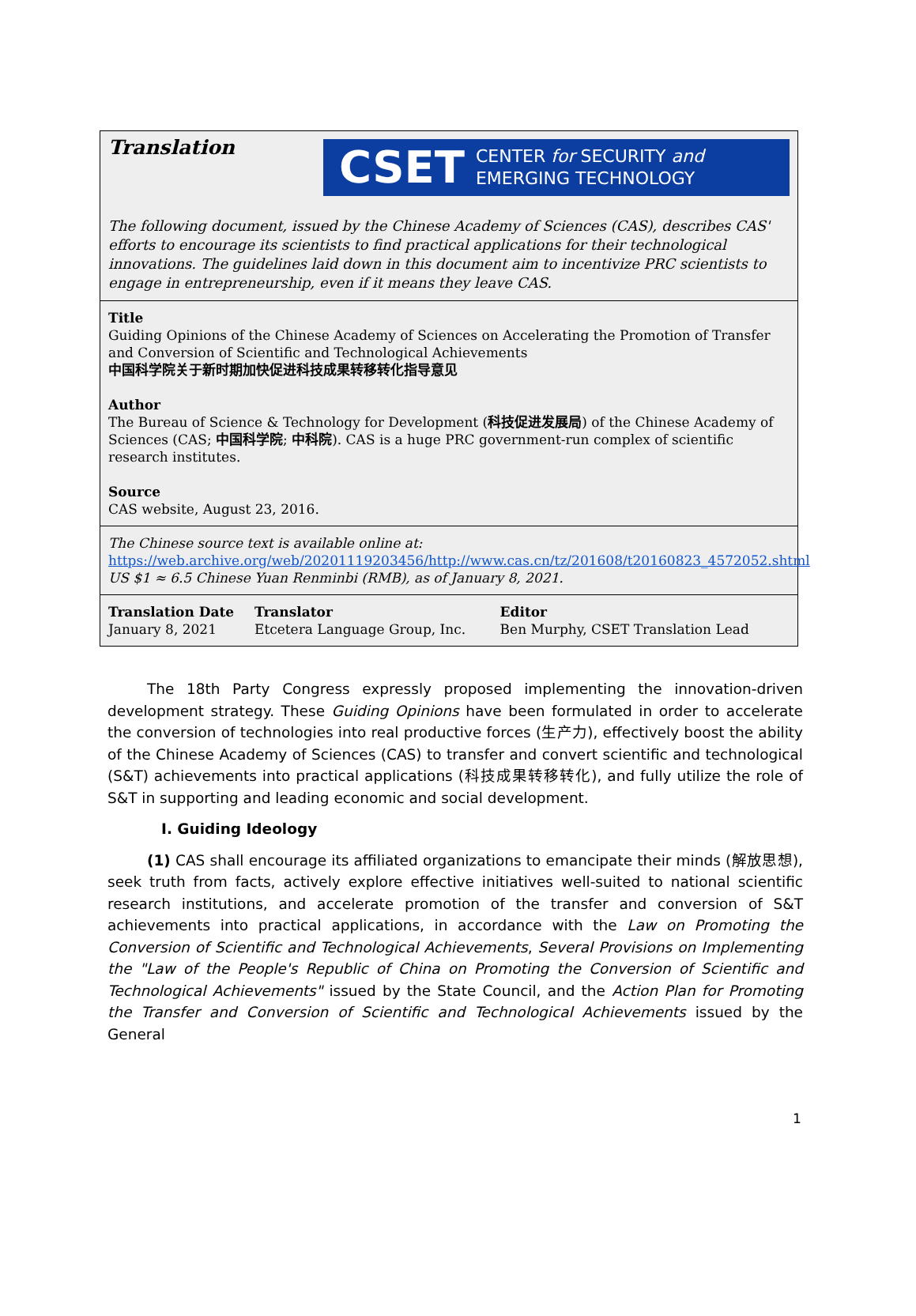Translation
CSET CENTER for SECURITY and
EMERGING TECHNOLOGY
The following document, issued by the Chinese Academy of Sciences (CAS), describes CAS' efforts to encourage its scientists to find practical applications for their technological innovations. The guidelines laid down in this document aim to incentivize PRC scientists to engage in entrepreneurship, even if it means they leave CAS.
Title
Guiding Opinions of the Chinese Academy of Sciences on Accelerating the Promotion of Transfer and Conversion of Scientific and Technological Achievements
中国科学院关于新时期加快促进科技成果转移转化指导意见
Author
The Bureau of Science & Technology for Development (科技促进发展局) of the Chinese Academy of Sciences (CAS; 中国科学院; 中科院). CAS is a huge PRC government-run complex of scientific research institutes.
Source
CAS website, August 23, 2016.
The Chinese source text is available online at:
https://web.archive.org/web/20201119203456/http://www.cas.cn/tz/201608/t20160823_4572052.shtml
US $1 ≈ 6.5 Chinese Yuan Renminbi (RMB), as of January 8, 2021.
| Translation Date | Translator | Editor |
| --- | --- | --- |
| January 8, 2021 | Etcetera Language Group, Inc. | Ben Murphy, CSET Translation Lead |
The 18th Party Congress expressly proposed implementing the innovation-driven development strategy. These Guiding Opinions have been formulated in order to accelerate the conversion of technologies into real productive forces (生产力), effectively boost the ability of the Chinese Academy of Sciences (CAS) to transfer and convert scientific and technological (S&T) achievements into practical applications (科技成果转移转化), and fully utilize the role of S&T in supporting and leading economic and social development.
I. Guiding Ideology
(1) CAS shall encourage its affiliated organizations to emancipate their minds (解放思想), seek truth from facts, actively explore effective initiatives well-suited to national scientific research institutions, and accelerate promotion of the transfer and conversion of S&T achievements into practical applications, in accordance with the Law on Promoting the Conversion of Scientific and Technological Achievements, Several Provisions on Implementing the "Law of the People's Republic of China on Promoting the Conversion of Scientific and Technological Achievements" issued by the State Council, and the Action Plan for Promoting the Transfer and Conversion of Scientific and Technological Achievements issued by the General
1